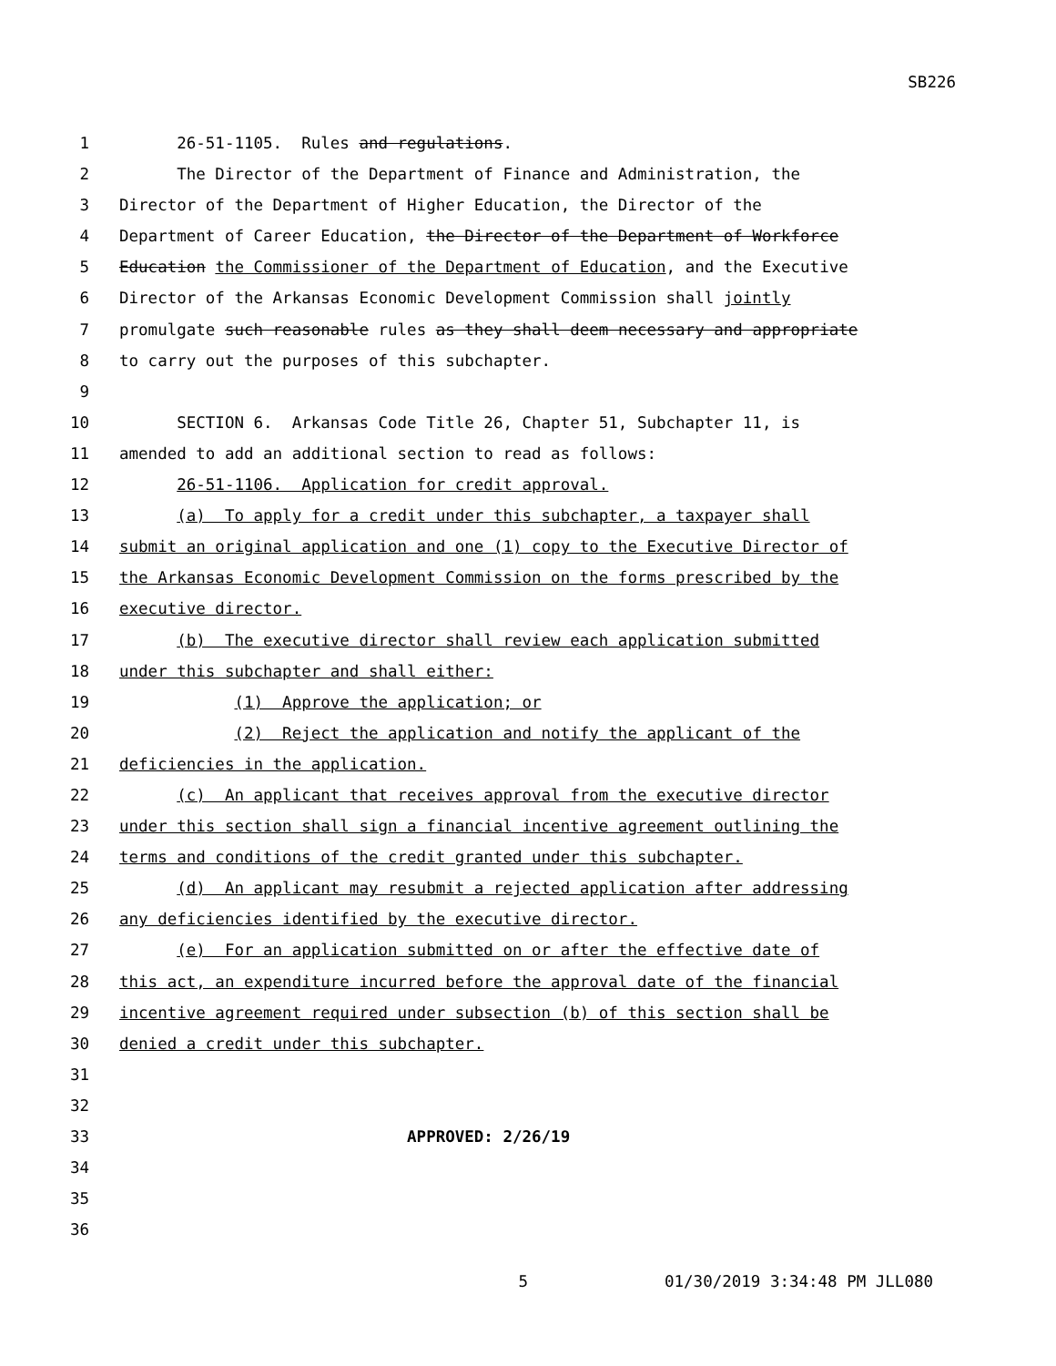SB226
1 26-51-1105. Rules and regulations.
2 The Director of the Department of Finance and Administration, the
3 Director of the Department of Higher Education, the Director of the
4 Department of Career Education, the Director of the Department of Workforce
5 Education the Commissioner of the Department of Education, and the Executive
6 Director of the Arkansas Economic Development Commission shall jointly
7 promulgate such reasonable rules as they shall deem necessary and appropriate
8 to carry out the purposes of this subchapter.
9
10 SECTION 6. Arkansas Code Title 26, Chapter 51, Subchapter 11, is
11 amended to add an additional section to read as follows:
12 26-51-1106. Application for credit approval.
13 (a) To apply for a credit under this subchapter, a taxpayer shall
14 submit an original application and one (1) copy to the Executive Director of
15 the Arkansas Economic Development Commission on the forms prescribed by the
16 executive director.
17 (b) The executive director shall review each application submitted
18 under this subchapter and shall either:
19 (1) Approve the application; or
20 (2) Reject the application and notify the applicant of the
21 deficiencies in the application.
22 (c) An applicant that receives approval from the executive director
23 under this section shall sign a financial incentive agreement outlining the
24 terms and conditions of the credit granted under this subchapter.
25 (d) An applicant may resubmit a rejected application after addressing
26 any deficiencies identified by the executive director.
27 (e) For an application submitted on or after the effective date of
28 this act, an expenditure incurred before the approval date of the financial
29 incentive agreement required under subsection (b) of this section shall be
30 denied a credit under this subchapter.
31
32
33 APPROVED: 2/26/19
34
35
36
5 01/30/2019 3:34:48 PM JLL080